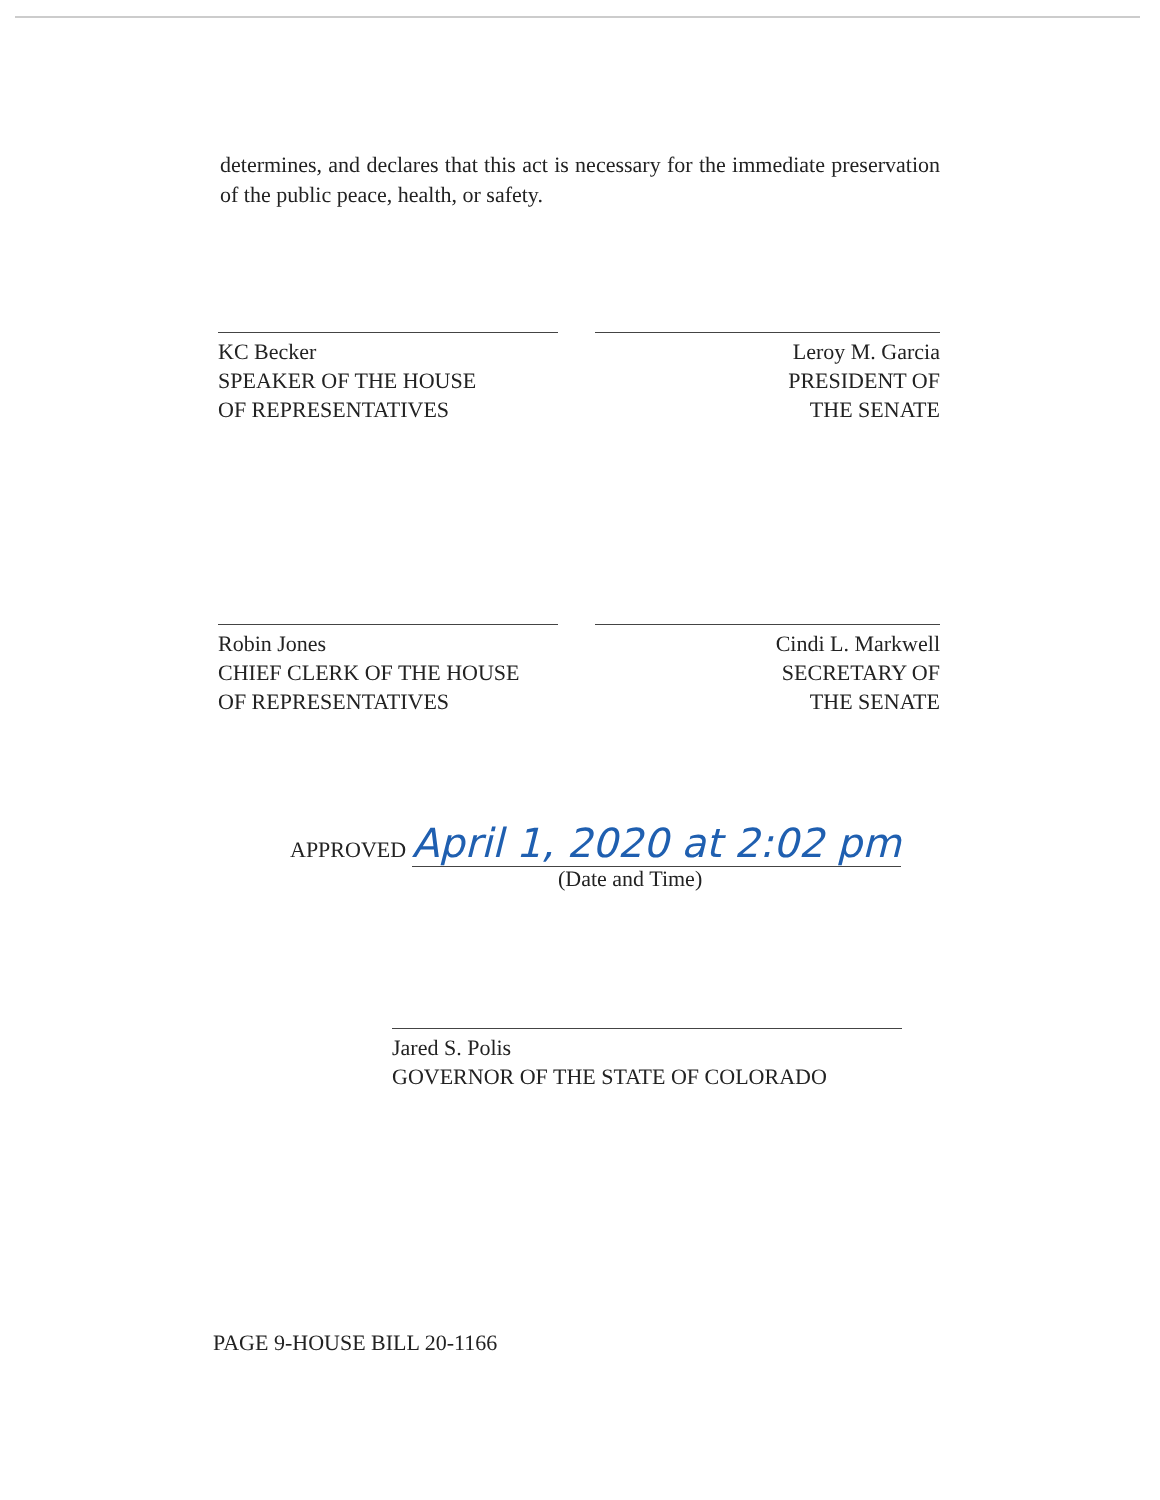determines, and declares that this act is necessary for the immediate preservation of the public peace, health, or safety.
KC Becker
SPEAKER OF THE HOUSE
OF REPRESENTATIVES
Leroy M. Garcia
PRESIDENT OF
THE SENATE
Robin Jones
CHIEF CLERK OF THE HOUSE
OF REPRESENTATIVES
Cindi L. Markwell
SECRETARY OF
THE SENATE
APPROVED April 1, 2020 at 2:02 pm
(Date and Time)
Jared S. Polis
GOVERNOR OF THE STATE OF COLORADO
PAGE 9-HOUSE BILL 20-1166